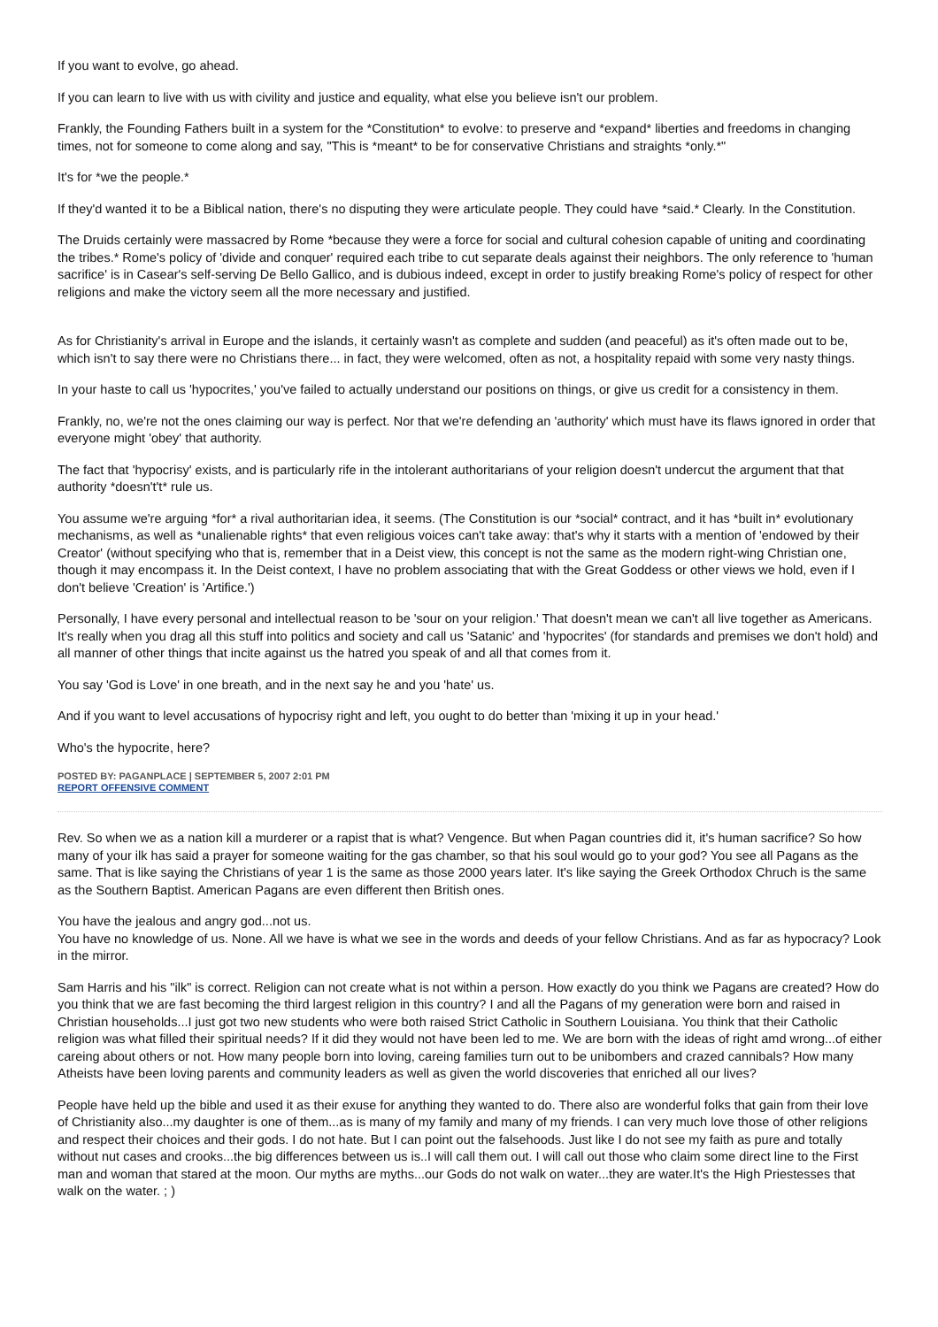If you want to evolve, go ahead.
If you can learn to live with us with civility and justice and equality, what else you believe isn't our problem.
Frankly, the Founding Fathers built in a system for the *Constitution* to evolve: to preserve and *expand* liberties and freedoms in changing times, not for someone to come along and say, "This is *meant* to be for conservative Christians and straights *only.*"
It's for *we the people.*
If they'd wanted it to be a Biblical nation, there's no disputing they were articulate people. They could have *said.* Clearly. In the Constitution.
The Druids certainly were massacred by Rome *because they were a force for social and cultural cohesion capable of uniting and coordinating the tribes.* Rome's policy of 'divide and conquer' required each tribe to cut separate deals against their neighbors. The only reference to 'human sacrifice' is in Casear's self-serving De Bello Gallico, and is dubious indeed, except in order to justify breaking Rome's policy of respect for other religions and make the victory seem all the more necessary and justified.
As for Christianity's arrival in Europe and the islands, it certainly wasn't as complete and sudden (and peaceful) as it's often made out to be, which isn't to say there were no Christians there... in fact, they were welcomed, often as not, a hospitality repaid with some very nasty things.
In your haste to call us 'hypocrites,' you've failed to actually understand our positions on things, or give us credit for a consistency in them.
Frankly, no, we're not the ones claiming our way is perfect. Nor that we're defending an 'authority' which must have its flaws ignored in order that everyone might 'obey' that authority.
The fact that 'hypocrisy' exists, and is particularly rife in the intolerant authoritarians of your religion doesn't undercut the argument that that authority *doesn't't* rule us.
You assume we're arguing *for* a rival authoritarian idea, it seems. (The Constitution is our *social* contract, and it has *built in* evolutionary mechanisms, as well as *unalienable rights* that even religious voices can't take away: that's why it starts with a mention of 'endowed by their Creator' (without specifying who that is, remember that in a Deist view, this concept is not the same as the modern right-wing Christian one, though it may encompass it. In the Deist context, I have no problem associating that with the Great Goddess or other views we hold, even if I don't believe 'Creation' is 'Artifice.')
Personally, I have every personal and intellectual reason to be 'sour on your religion.' That doesn't mean we can't all live together as Americans. It's really when you drag all this stuff into politics and society and call us 'Satanic' and 'hypocrites' (for standards and premises we don't hold) and all manner of other things that incite against us the hatred you speak of and all that comes from it.
You say 'God is Love' in one breath, and in the next say he and you 'hate' us.
And if you want to level accusations of hypocrisy right and left, you ought to do better than 'mixing it up in your head.'
Who's the hypocrite, here?
POSTED BY: PAGANPLACE | SEPTEMBER 5, 2007 2:01 PM
REPORT OFFENSIVE COMMENT
Rev. So when we as a nation kill a murderer or a rapist that is what? Vengence. But when Pagan countries did it, it's human sacrifice? So how many of your ilk has said a prayer for someone waiting for the gas chamber, so that his soul would go to your god? You see all Pagans as the same. That is like saying the Christians of year 1 is the same as those 2000 years later. It's like saying the Greek Orthodox Chruch is the same as the Southern Baptist. American Pagans are even different then British ones.
You have the jealous and angry god...not us.
You have no knowledge of us. None. All we have is what we see in the words and deeds of your fellow Christians. And as far as hypocracy? Look in the mirror.
Sam Harris and his "ilk" is correct. Religion can not create what is not within a person. How exactly do you think we Pagans are created? How do you think that we are fast becoming the third largest religion in this country? I and all the Pagans of my generation were born and raised in Christian households...I just got two new students who were both raised Strict Catholic in Southern Louisiana. You think that their Catholic religion was what filled their spiritual needs? If it did they would not have been led to me. We are born with the ideas of right amd wrong...of either careing about others or not. How many people born into loving, careing families turn out to be unibombers and crazed cannibals? How many Atheists have been loving parents and community leaders as well as given the world discoveries that enriched all our lives?
People have held up the bible and used it as their exuse for anything they wanted to do. There also are wonderful folks that gain from their love of Christianity also...my daughter is one of them...as is many of my family and many of my friends. I can very much love those of other religions and respect their choices and their gods. I do not hate. But I can point out the falsehoods. Just like I do not see my faith as pure and totally without nut cases and crooks...the big differences between us is..I will call them out. I will call out those who claim some direct line to the First man and woman that stared at the moon. Our myths are myths...our Gods do not walk on water...they are water.It's the High Priestesses that walk on the water. ; )